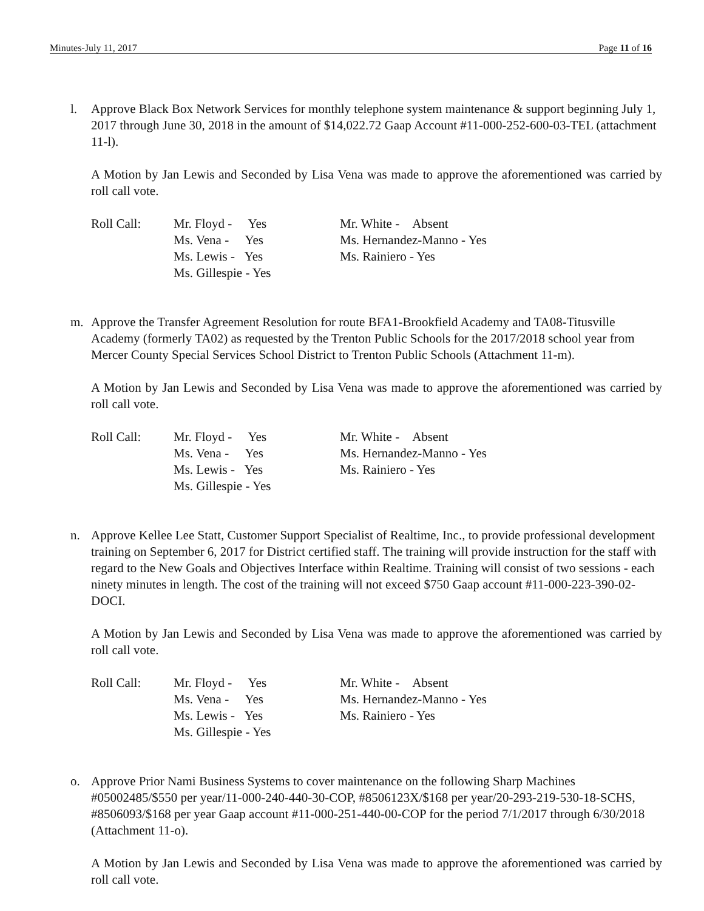Minutes-July 11, 2017 Page 11 of 16
l. Approve Black Box Network Services for monthly telephone system maintenance & support beginning July 1, 2017 through June 30, 2018 in the amount of $14,022.72 Gaap Account #11-000-252-600-03-TEL (attachment 11-l).
A Motion by Jan Lewis and Seconded by Lisa Vena was made to approve the aforementioned was carried by roll call vote.
| Roll Call: | Mr. Floyd - Yes Ms. Vena - Yes Ms. Lewis - Yes Ms. Gillespie - Yes | Mr. White - Absent Ms. Hernandez-Manno - Yes Ms. Rainiero - Yes |
m. Approve the Transfer Agreement Resolution for route BFA1-Brookfield Academy and TA08-Titusville Academy (formerly TA02) as requested by the Trenton Public Schools for the 2017/2018 school year from Mercer County Special Services School District to Trenton Public Schools (Attachment 11-m).
A Motion by Jan Lewis and Seconded by Lisa Vena was made to approve the aforementioned was carried by roll call vote.
| Roll Call: | Mr. Floyd - Yes Ms. Vena - Yes Ms. Lewis - Yes Ms. Gillespie - Yes | Mr. White - Absent Ms. Hernandez-Manno - Yes Ms. Rainiero - Yes |
n. Approve Kellee Lee Statt, Customer Support Specialist of Realtime, Inc., to provide professional development training on September 6, 2017 for District certified staff. The training will provide instruction for the staff with regard to the New Goals and Objectives Interface within Realtime. Training will consist of two sessions - each ninety minutes in length. The cost of the training will not exceed $750 Gaap account #11-000-223-390-02-DOCI.
A Motion by Jan Lewis and Seconded by Lisa Vena was made to approve the aforementioned was carried by roll call vote.
| Roll Call: | Mr. Floyd - Yes Ms. Vena - Yes Ms. Lewis - Yes Ms. Gillespie - Yes | Mr. White - Absent Ms. Hernandez-Manno - Yes Ms. Rainiero - Yes |
o. Approve Prior Nami Business Systems to cover maintenance on the following Sharp Machines #05002485/$550 per year/11-000-240-440-30-COP, #8506123X/$168 per year/20-293-219-530-18-SCHS, #8506093/$168 per year Gaap account #11-000-251-440-00-COP for the period 7/1/2017 through 6/30/2018 (Attachment 11-o).
A Motion by Jan Lewis and Seconded by Lisa Vena was made to approve the aforementioned was carried by roll call vote.